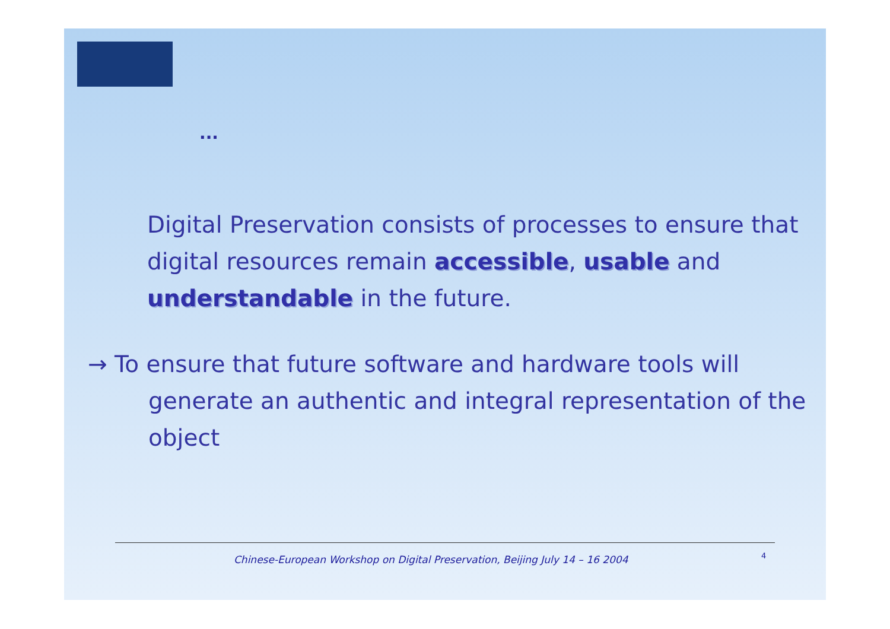...
Digital Preservation consists of processes to ensure that digital resources remain accessible, usable and understandable in the future.
→ To ensure that future software and hardware tools will generate an authentic and integral representation of the object
Chinese-European Workshop on Digital Preservation, Beijing July 14 – 16 2004 4